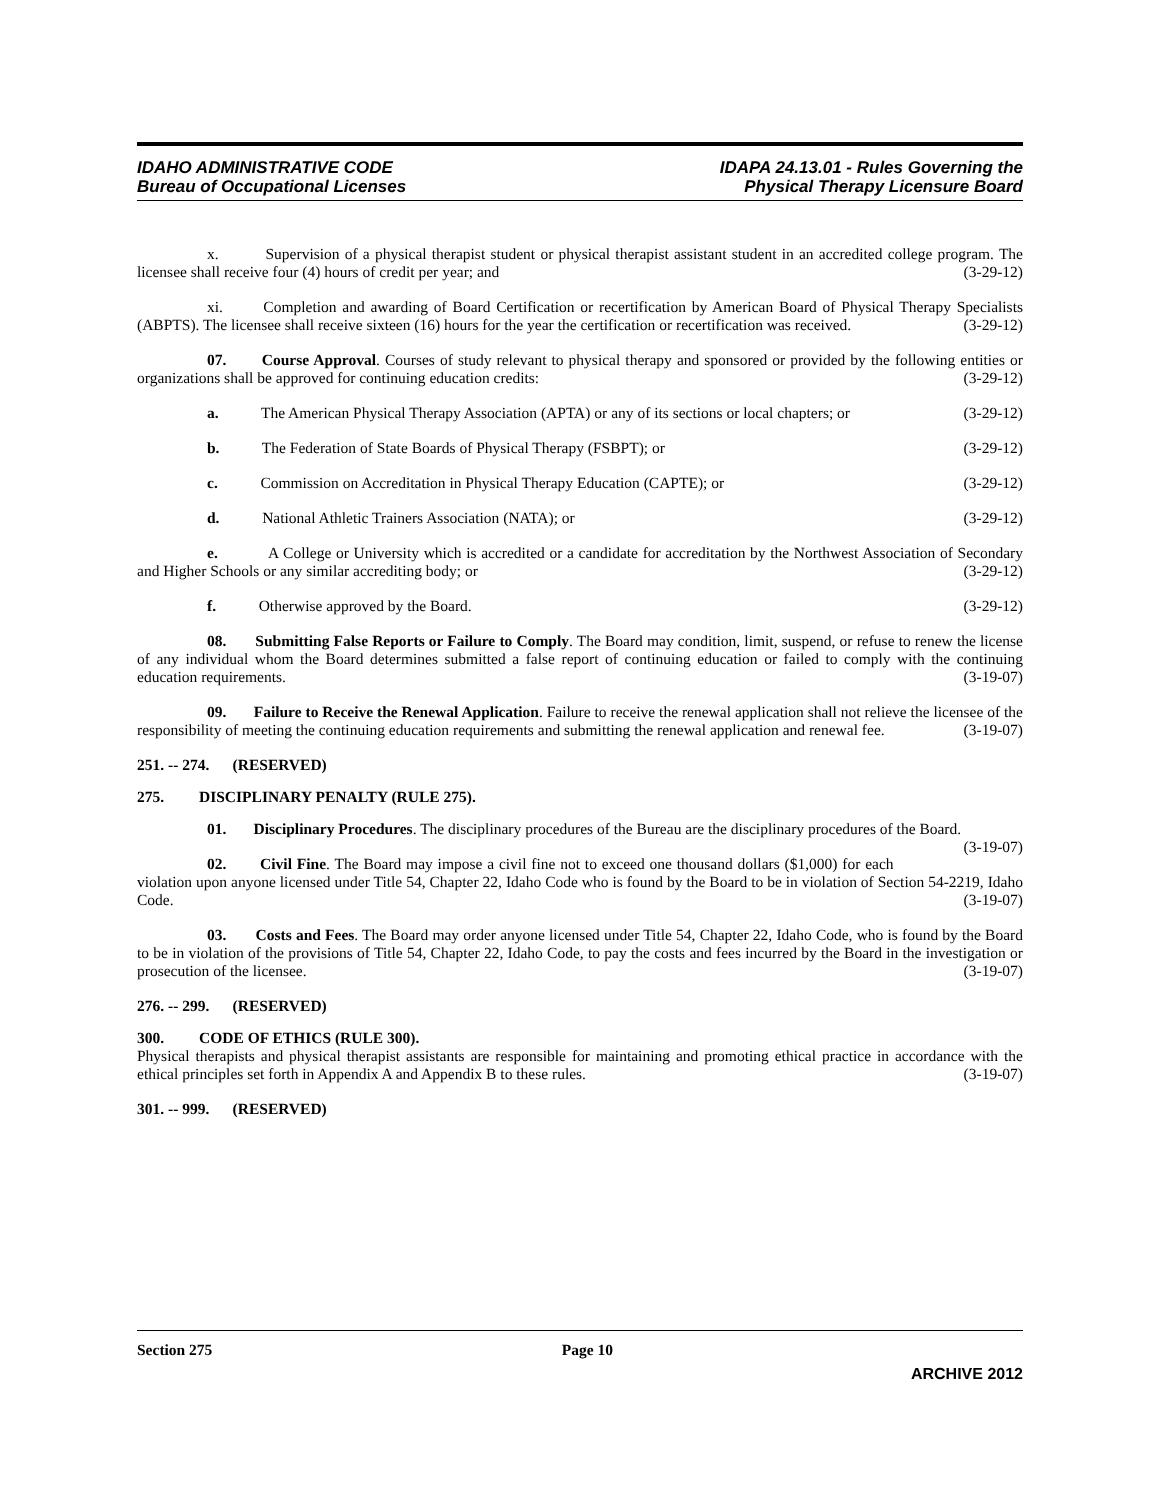IDAHO ADMINISTRATIVE CODE
Bureau of Occupational Licenses
IDAPA 24.13.01 - Rules Governing the
Physical Therapy Licensure Board
x. Supervision of a physical therapist student or physical therapist assistant student in an accredited college program. The licensee shall receive four (4) hours of credit per year; and (3-29-12)
xi. Completion and awarding of Board Certification or recertification by American Board of Physical Therapy Specialists (ABPTS). The licensee shall receive sixteen (16) hours for the year the certification or recertification was received. (3-29-12)
07. Course Approval. Courses of study relevant to physical therapy and sponsored or provided by the following entities or organizations shall be approved for continuing education credits: (3-29-12)
a. The American Physical Therapy Association (APTA) or any of its sections or local chapters; or (3-29-12)
b. The Federation of State Boards of Physical Therapy (FSBPT); or (3-29-12)
c. Commission on Accreditation in Physical Therapy Education (CAPTE); or (3-29-12)
d. National Athletic Trainers Association (NATA); or (3-29-12)
e. A College or University which is accredited or a candidate for accreditation by the Northwest Association of Secondary and Higher Schools or any similar accrediting body; or (3-29-12)
f. Otherwise approved by the Board. (3-29-12)
08. Submitting False Reports or Failure to Comply. The Board may condition, limit, suspend, or refuse to renew the license of any individual whom the Board determines submitted a false report of continuing education or failed to comply with the continuing education requirements. (3-19-07)
09. Failure to Receive the Renewal Application. Failure to receive the renewal application shall not relieve the licensee of the responsibility of meeting the continuing education requirements and submitting the renewal application and renewal fee. (3-19-07)
251. -- 274. (RESERVED)
275. DISCIPLINARY PENALTY (RULE 275).
01. Disciplinary Procedures. The disciplinary procedures of the Bureau are the disciplinary procedures of the Board. (3-19-07)
02. Civil Fine. The Board may impose a civil fine not to exceed one thousand dollars ($1,000) for each violation upon anyone licensed under Title 54, Chapter 22, Idaho Code who is found by the Board to be in violation of Section 54-2219, Idaho Code. (3-19-07)
03. Costs and Fees. The Board may order anyone licensed under Title 54, Chapter 22, Idaho Code, who is found by the Board to be in violation of the provisions of Title 54, Chapter 22, Idaho Code, to pay the costs and fees incurred by the Board in the investigation or prosecution of the licensee. (3-19-07)
276. -- 299. (RESERVED)
300. CODE OF ETHICS (RULE 300).
Physical therapists and physical therapist assistants are responsible for maintaining and promoting ethical practice in accordance with the ethical principles set forth in Appendix A and Appendix B to these rules. (3-19-07)
301. -- 999. (RESERVED)
Section 275 Page 10
ARCHIVE 2012